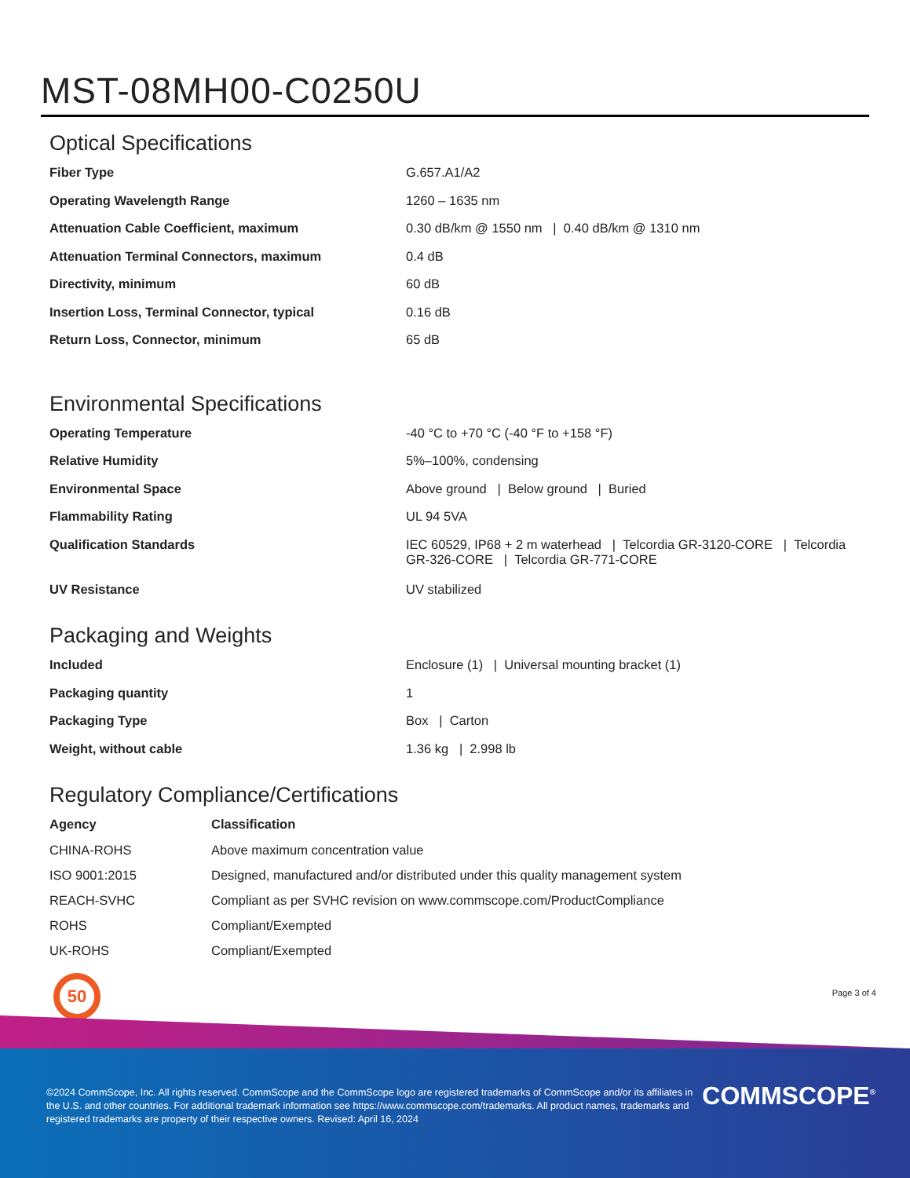MST-08MH00-C0250U
Optical Specifications
| Fiber Type | G.657.A1/A2 |
| Operating Wavelength Range | 1260 – 1635 nm |
| Attenuation Cable Coefficient, maximum | 0.30 dB/km @ 1550 nm / 0.40 dB/km @ 1310 nm |
| Attenuation Terminal Connectors, maximum | 0.4 dB |
| Directivity, minimum | 60 dB |
| Insertion Loss, Terminal Connector, typical | 0.16 dB |
| Return Loss, Connector, minimum | 65 dB |
Environmental Specifications
| Operating Temperature | -40 °C to +70 °C (-40 °F to +158 °F) |
| Relative Humidity | 5%–100%, condensing |
| Environmental Space | Above ground / Below ground / Buried |
| Flammability Rating | UL 94 5VA |
| Qualification Standards | IEC 60529, IP68 + 2 m waterhead / Telcordia GR-3120-CORE / Telcordia GR-326-CORE / Telcordia GR-771-CORE |
| UV Resistance | UV stabilized |
Packaging and Weights
| Included | Enclosure (1) / Universal mounting bracket (1) |
| Packaging quantity | 1 |
| Packaging Type | Box / Carton |
| Weight, without cable | 1.36 kg / 2.998 lb |
Regulatory Compliance/Certifications
| Agency | Classification |
| --- | --- |
| CHINA-ROHS | Above maximum concentration value |
| ISO 9001:2015 | Designed, manufactured and/or distributed under this quality management system |
| REACH-SVHC | Compliant as per SVHC revision on www.commscope.com/ProductCompliance |
| ROHS | Compliant/Exempted |
| UK-ROHS | Compliant/Exempted |
50
Page 3 of 4
©2024 CommScope, Inc. All rights reserved. CommScope and the CommScope logo are registered trademarks of CommScope and/or its affiliates in the U.S. and other countries. For additional trademark information see https://www.commscope.com/trademarks. All product names, trademarks and registered trademarks are property of their respective owners. Revised: April 16, 2024
COMMSCOPE<sup>®</sup>